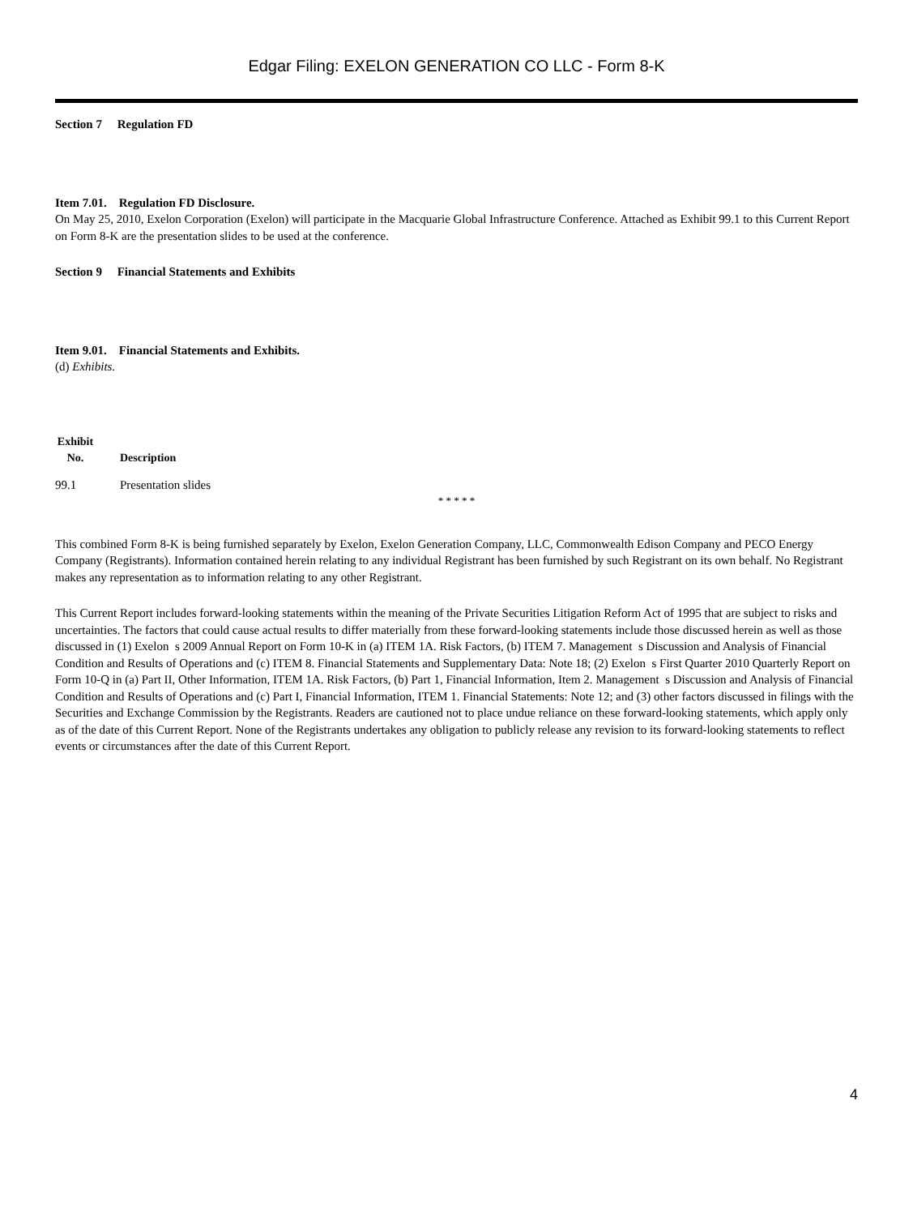Edgar Filing: EXELON GENERATION CO LLC - Form 8-K
Section 7 Regulation FD
Item 7.01. Regulation FD Disclosure.
On May 25, 2010, Exelon Corporation (Exelon) will participate in the Macquarie Global Infrastructure Conference. Attached as Exhibit 99.1 to this Current Report on Form 8-K are the presentation slides to be used at the conference.
Section 9 Financial Statements and Exhibits
Item 9.01. Financial Statements and Exhibits.
(d) Exhibits.
| Exhibit No. | Description |
| --- | --- |
| 99.1 | Presentation slides |
* * * * *
This combined Form 8-K is being furnished separately by Exelon, Exelon Generation Company, LLC, Commonwealth Edison Company and PECO Energy Company (Registrants). Information contained herein relating to any individual Registrant has been furnished by such Registrant on its own behalf. No Registrant makes any representation as to information relating to any other Registrant.
This Current Report includes forward-looking statements within the meaning of the Private Securities Litigation Reform Act of 1995 that are subject to risks and uncertainties. The factors that could cause actual results to differ materially from these forward-looking statements include those discussed herein as well as those discussed in (1) Exelon s 2009 Annual Report on Form 10-K in (a) ITEM 1A. Risk Factors, (b) ITEM 7. Management s Discussion and Analysis of Financial Condition and Results of Operations and (c) ITEM 8. Financial Statements and Supplementary Data: Note 18; (2) Exelon s First Quarter 2010 Quarterly Report on Form 10-Q in (a) Part II, Other Information, ITEM 1A. Risk Factors, (b) Part 1, Financial Information, Item 2. Management s Discussion and Analysis of Financial Condition and Results of Operations and (c) Part I, Financial Information, ITEM 1. Financial Statements: Note 12; and (3) other factors discussed in filings with the Securities and Exchange Commission by the Registrants. Readers are cautioned not to place undue reliance on these forward-looking statements, which apply only as of the date of this Current Report. None of the Registrants undertakes any obligation to publicly release any revision to its forward-looking statements to reflect events or circumstances after the date of this Current Report.
4